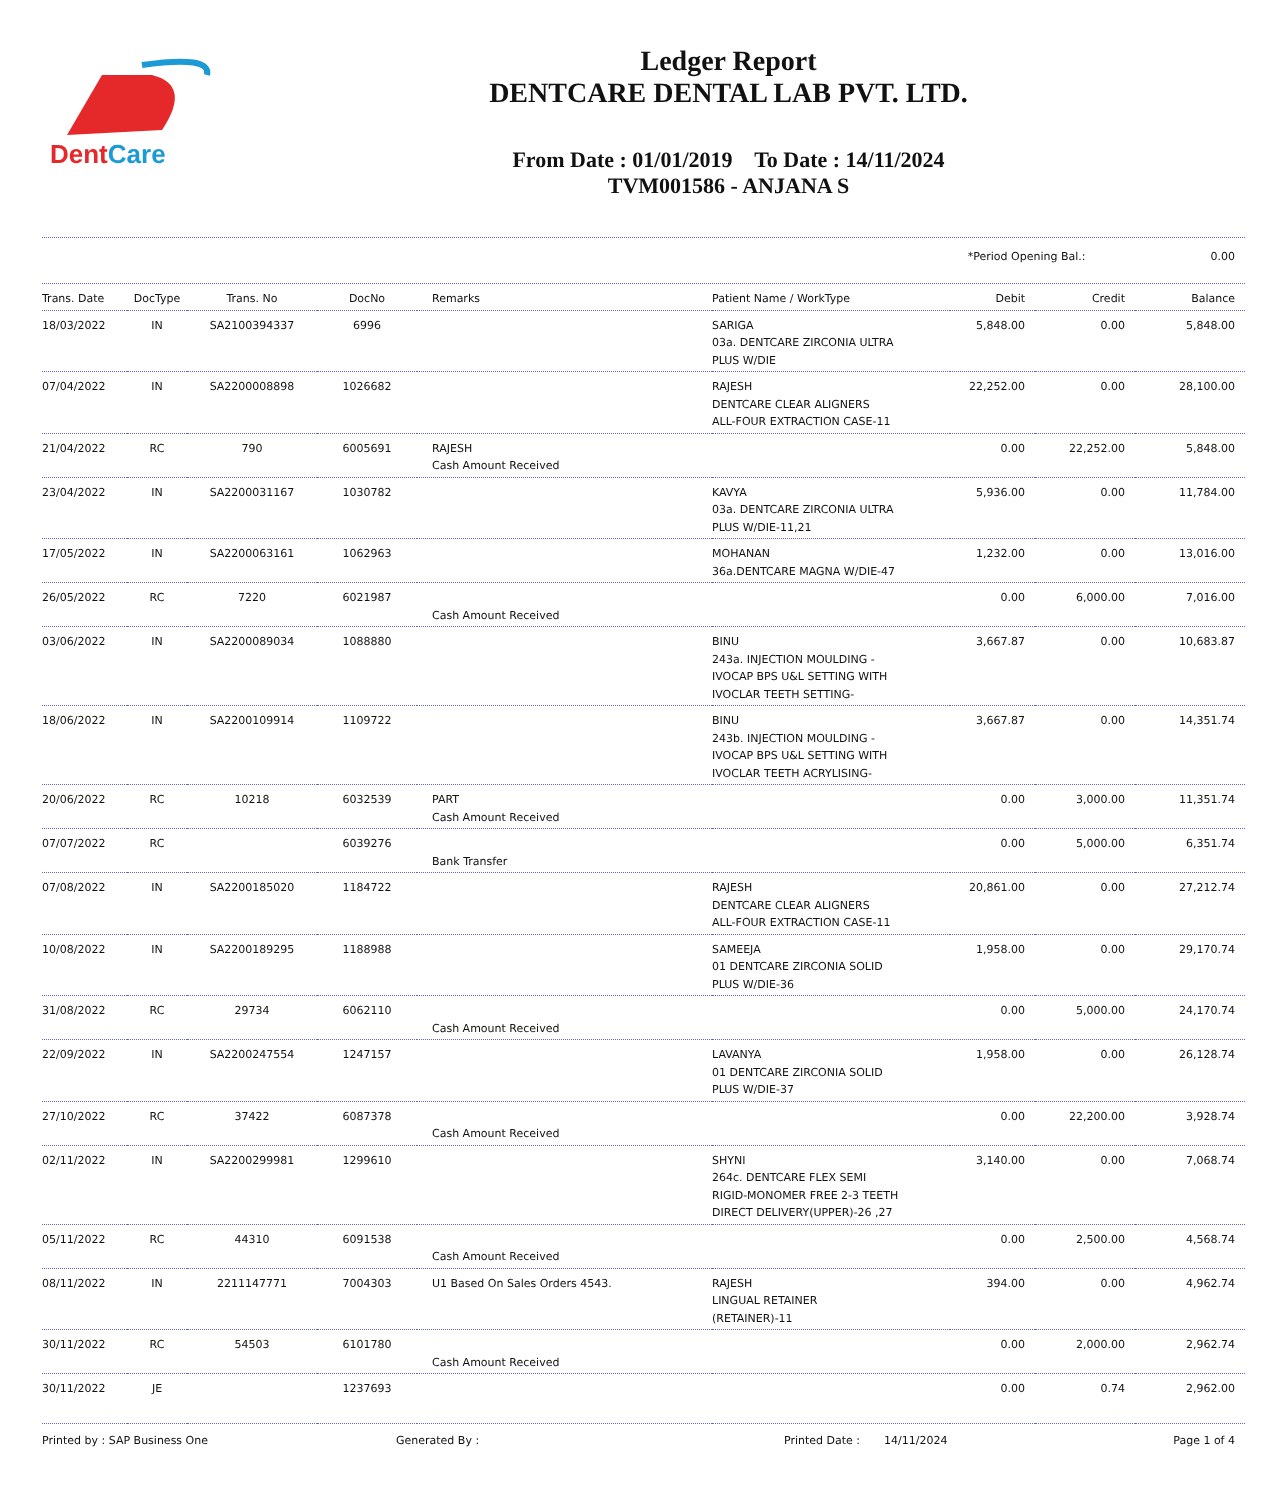DentCare
Ledger Report
DENTCARE DENTAL LAB PVT. LTD.
From Date : 01/01/2019 To Date : 14/11/2024
TVM001586 - ANJANA S
*Period Opening Bal.: 0.00
| Trans. Date | DocType | Trans. No | DocNo | Remarks | Patient Name / WorkType | Debit | Credit | Balance |
| --- | --- | --- | --- | --- | --- | --- | --- | --- |
| 18/03/2022 | IN | SA2100394337 | 6996 | | SARIGA 03a. DENTCARE ZIRCONIA ULTRA PLUS W/DIE | 5,848.00 | 0.00 | 5,848.00 |
| 07/04/2022 | IN | SA2200008898 | 1026682 | | RAJESH DENTCARE CLEAR ALIGNERS ALL-FOUR EXTRACTION CASE-11 | 22,252.00 | 0.00 | 28,100.00 |
| 21/04/2022 | RC | 790 | 6005691 | RAJESH Cash Amount Received | | 0.00 | 22,252.00 | 5,848.00 |
| 23/04/2022 | IN | SA2200031167 | 1030782 | | KAVYA 03a. DENTCARE ZIRCONIA ULTRA PLUS W/DIE-11,21 | 5,936.00 | 0.00 | 11,784.00 |
| 17/05/2022 | IN | SA2200063161 | 1062963 | | MOHANAN 36a.DENTCARE MAGNA W/DIE-47 | 1,232.00 | 0.00 | 13,016.00 |
| 26/05/2022 | RC | 7220 | 6021987 | Cash Amount Received | | 0.00 | 6,000.00 | 7,016.00 |
| 03/06/2022 | IN | SA2200089034 | 1088880 | | BINU 243a. INJECTION MOULDING - IVOCAP BPS U&L SETTING WITH IVOCLAR TEETH SETTING- | 3,667.87 | 0.00 | 10,683.87 |
| 18/06/2022 | IN | SA2200109914 | 1109722 | | BINU 243b. INJECTION MOULDING - IVOCAP BPS U&L SETTING WITH IVOCLAR TEETH ACRYLISING- | 3,667.87 | 0.00 | 14,351.74 |
| 20/06/2022 | RC | 10218 | 6032539 | PART Cash Amount Received | | 0.00 | 3,000.00 | 11,351.74 |
| 07/07/2022 | RC | | 6039276 | Bank Transfer | | 0.00 | 5,000.00 | 6,351.74 |
| 07/08/2022 | IN | SA2200185020 | 1184722 | | RAJESH DENTCARE CLEAR ALIGNERS ALL-FOUR EXTRACTION CASE-11 | 20,861.00 | 0.00 | 27,212.74 |
| 10/08/2022 | IN | SA2200189295 | 1188988 | | SAMEEJA 01 DENTCARE ZIRCONIA SOLID PLUS W/DIE-36 | 1,958.00 | 0.00 | 29,170.74 |
| 31/08/2022 | RC | 29734 | 6062110 | Cash Amount Received | | 0.00 | 5,000.00 | 24,170.74 |
| 22/09/2022 | IN | SA2200247554 | 1247157 | | LAVANYA 01 DENTCARE ZIRCONIA SOLID PLUS W/DIE-37 | 1,958.00 | 0.00 | 26,128.74 |
| 27/10/2022 | RC | 37422 | 6087378 | Cash Amount Received | | 0.00 | 22,200.00 | 3,928.74 |
| 02/11/2022 | IN | SA2200299981 | 1299610 | | SHYNI 264c. DENTCARE FLEX SEMI RIGID-MONOMER FREE 2-3 TEETH DIRECT DELIVERY(UPPER)-26 ,27 | 3,140.00 | 0.00 | 7,068.74 |
| 05/11/2022 | RC | 44310 | 6091538 | Cash Amount Received | | 0.00 | 2,500.00 | 4,568.74 |
| 08/11/2022 | IN | 2211147771 | 7004303 | U1 Based On Sales Orders 4543. | RAJESH LINGUAL RETAINER (RETAINER)-11 | 394.00 | 0.00 | 4,962.74 |
| 30/11/2022 | RC | 54503 | 6101780 | Cash Amount Received | | 0.00 | 2,000.00 | 2,962.74 |
| 30/11/2022 | JE | | 1237693 | | | 0.00 | 0.74 | 2,962.00 |
Printed by : SAP Business One Generated By : Printed Date : 14/11/2024 Page 1 of 4